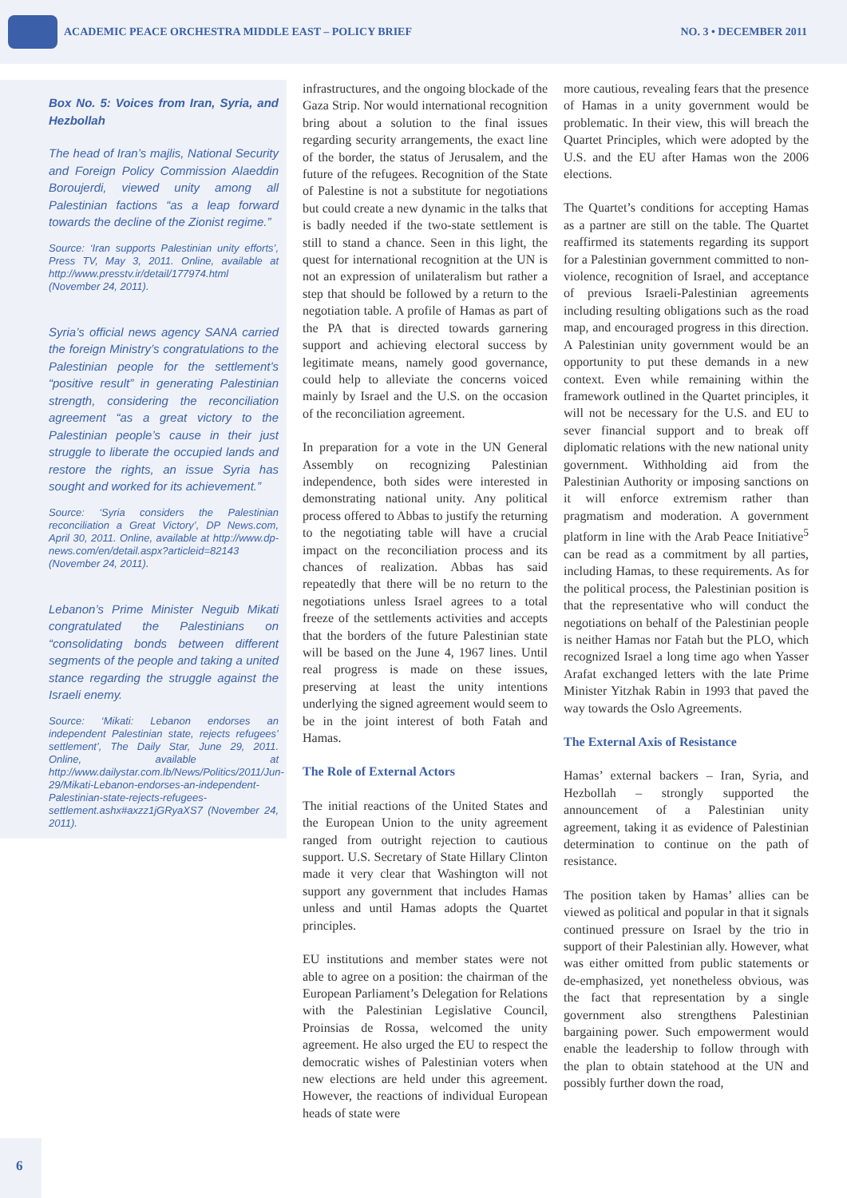ACADEMIC PEACE ORCHESTRA MIDDLE EAST – POLICY BRIEF
NO. 3 • DECEMBER 2011
Box No. 5: Voices from Iran, Syria, and Hezbollah
The head of Iran’s majlis, National Security and Foreign Policy Commission Alaeddin Boroujerdi, viewed unity among all Palestinian factions “as a leap forward towards the decline of the Zionist regime.”
Source: ‘Iran supports Palestinian unity efforts’, Press TV, May 3, 2011. Online, available at http://www.presstv.ir/detail/177974.html (November 24, 2011).
Syria’s official news agency SANA carried the foreign Ministry’s congratulations to the Palestinian people for the settlement’s “positive result” in generating Palestinian strength, considering the reconciliation agreement “as a great victory to the Palestinian people’s cause in their just struggle to liberate the occupied lands and restore the rights, an issue Syria has sought and worked for its achievement.”
Source: ‘Syria considers the Palestinian reconciliation a Great Victory’, DP News.com, April 30, 2011. Online, available at http://www.dp-news.com/en/detail.aspx?articleid=82143 (November 24, 2011).
Lebanon’s Prime Minister Neguib Mikati congratulated the Palestinians on “consolidating bonds between different segments of the people and taking a united stance regarding the struggle against the Israeli enemy.
Source: ‘Mikati: Lebanon endorses an independent Palestinian state, rejects refugees’ settlement’, The Daily Star, June 29, 2011. Online, available at http://www.dailystar.com.lb/News/Politics/2011/Jun-29/Mikati-Lebanon-endorses-an-independent-Palestinian-state-rejects-refugees-settlement.ashx#axzz1jGRyaXS7 (November 24, 2011).
infrastructures, and the ongoing blockade of the Gaza Strip. Nor would international recognition bring about a solution to the final issues regarding security arrangements, the exact line of the border, the status of Jerusalem, and the future of the refugees. Recognition of the State of Palestine is not a substitute for negotiations but could create a new dynamic in the talks that is badly needed if the two-state settlement is still to stand a chance. Seen in this light, the quest for international recognition at the UN is not an expression of unilateralism but rather a step that should be followed by a return to the negotiation table. A profile of Hamas as part of the PA that is directed towards garnering support and achieving electoral success by legitimate means, namely good governance, could help to alleviate the concerns voiced mainly by Israel and the U.S. on the occasion of the reconciliation agreement.
In preparation for a vote in the UN General Assembly on recognizing Palestinian independence, both sides were interested in demonstrating national unity. Any political process offered to Abbas to justify the returning to the negotiating table will have a crucial impact on the reconciliation process and its chances of realization. Abbas has said repeatedly that there will be no return to the negotiations unless Israel agrees to a total freeze of the settlements activities and accepts that the borders of the future Palestinian state will be based on the June 4, 1967 lines. Until real progress is made on these issues, preserving at least the unity intentions underlying the signed agreement would seem to be in the joint interest of both Fatah and Hamas.
The Role of External Actors
The initial reactions of the United States and the European Union to the unity agreement ranged from outright rejection to cautious support. U.S. Secretary of State Hillary Clinton made it very clear that Washington will not support any government that includes Hamas unless and until Hamas adopts the Quartet principles.
EU institutions and member states were not able to agree on a position: the chairman of the European Parliament’s Delegation for Relations with the Palestinian Legislative Council, Proinsias de Rossa, welcomed the unity agreement. He also urged the EU to respect the democratic wishes of Palestinian voters when new elections are held under this agreement. However, the reactions of individual European heads of state were
more cautious, revealing fears that the presence of Hamas in a unity government would be problematic. In their view, this will breach the Quartet Principles, which were adopted by the U.S. and the EU after Hamas won the 2006 elections.
The Quartet’s conditions for accepting Hamas as a partner are still on the table. The Quartet reaffirmed its statements regarding its support for a Palestinian government committed to non-violence, recognition of Israel, and acceptance of previous Israeli-Palestinian agreements including resulting obligations such as the road map, and encouraged progress in this direction. A Palestinian unity government would be an opportunity to put these demands in a new context. Even while remaining within the framework outlined in the Quartet principles, it will not be necessary for the U.S. and EU to sever financial support and to break off diplomatic relations with the new national unity government. Withholding aid from the Palestinian Authority or imposing sanctions on it will enforce extremism rather than pragmatism and moderation. A government platform in line with the Arab Peace Initiative<sup>5</sup> can be read as a commitment by all parties, including Hamas, to these requirements. As for the political process, the Palestinian position is that the representative who will conduct the negotiations on behalf of the Palestinian people is neither Hamas nor Fatah but the PLO, which recognized Israel a long time ago when Yasser Arafat exchanged letters with the late Prime Minister Yitzhak Rabin in 1993 that paved the way towards the Oslo Agreements.
The External Axis of Resistance
Hamas’ external backers – Iran, Syria, and Hezbollah – strongly supported the announcement of a Palestinian unity agreement, taking it as evidence of Palestinian determination to continue on the path of resistance.
The position taken by Hamas’ allies can be viewed as political and popular in that it signals continued pressure on Israel by the trio in support of their Palestinian ally. However, what was either omitted from public statements or de-emphasized, yet nonetheless obvious, was the fact that representation by a single government also strengthens Palestinian bargaining power. Such empowerment would enable the leadership to follow through with the plan to obtain statehood at the UN and possibly further down the road,
6